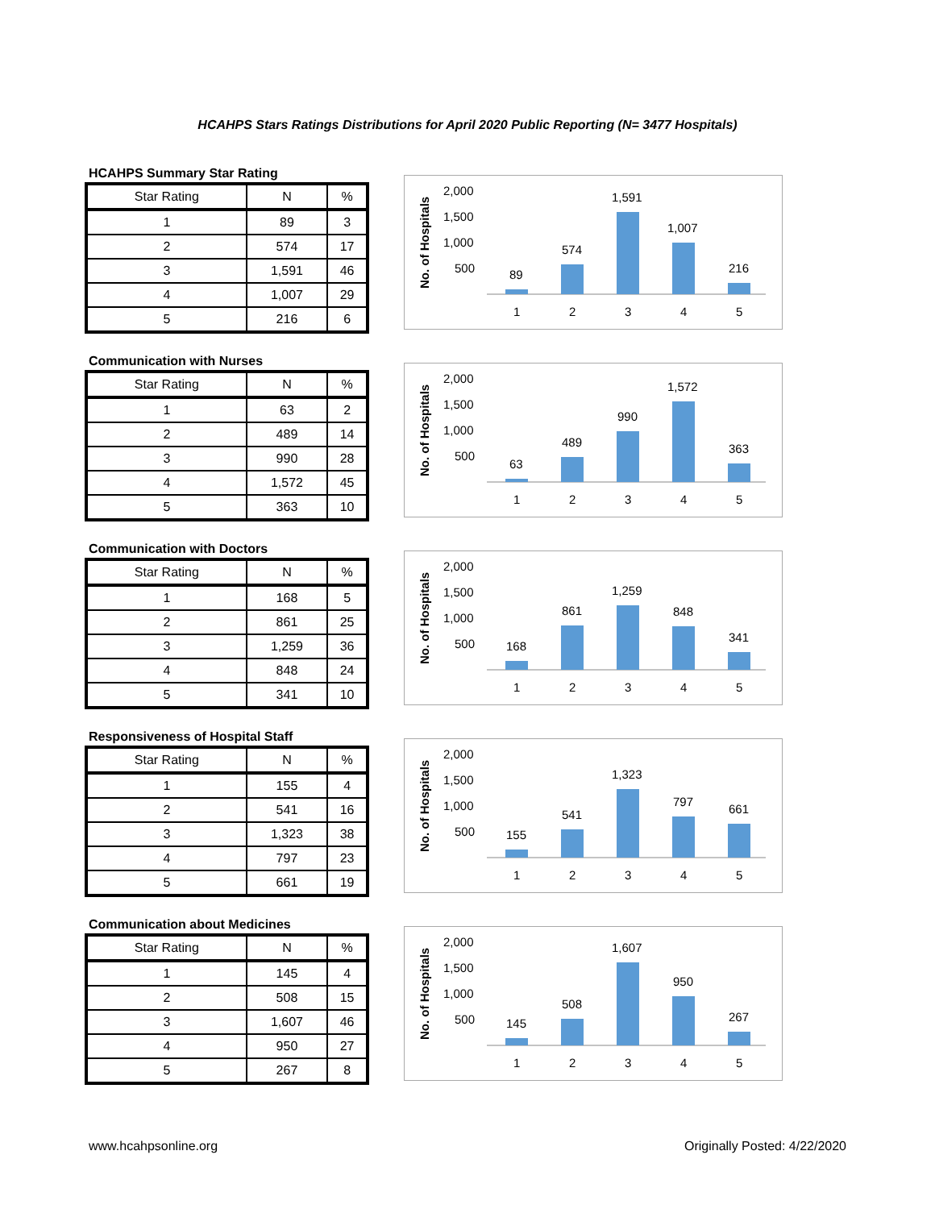HCAHPS Stars Ratings Distributions for April 2020 Public Reporting (N= 3477 Hospitals)
HCAHPS Summary Star Rating
| Star Rating | N | % |
| --- | --- | --- |
| 1 | 89 | 3 |
| 2 | 574 | 17 |
| 3 | 1,591 | 46 |
| 4 | 1,007 | 29 |
| 5 | 216 | 6 |
No. of Hospitals
2,000
1,500
1,000
500
89
574
1,591
1,007
216
1
2
3
4
5
Communication with Nurses
| Star Rating | N | % |
| --- | --- | --- |
| 1 | 63 | 2 |
| 2 | 489 | 14 |
| 3 | 990 | 28 |
| 4 | 1,572 | 45 |
| 5 | 363 | 10 |
No. of Hospitals
2,000
1,500
1,000
500
63
489
990
1,572
363
1
2
3
4
5
Communication with Doctors
| Star Rating | N | % |
| --- | --- | --- |
| 1 | 168 | 5 |
| 2 | 861 | 25 |
| 3 | 1,259 | 36 |
| 4 | 848 | 24 |
| 5 | 341 | 10 |
No. of Hospitals
2,000
1,500
1,000
500
168
861
1,259
848
341
1
2
3
4
5
Responsiveness of Hospital Staff
| Star Rating | N | % |
| --- | --- | --- |
| 1 | 155 | 4 |
| 2 | 541 | 16 |
| 3 | 1,323 | 38 |
| 4 | 797 | 23 |
| 5 | 661 | 19 |
No. of Hospitals
2,000
1,500
1,000
500
155
541
1,323
797
661
1
2
3
4
5
Communication about Medicines
| Star Rating | N | % |
| --- | --- | --- |
| 1 | 145 | 4 |
| 2 | 508 | 15 |
| 3 | 1,607 | 46 |
| 4 | 950 | 27 |
| 5 | 267 | 8 |
No. of Hospitals
2,000
1,500
1,000
500
145
508
1,607
950
267
1
2
3
4
5
www.hcahpsonline.org Originally Posted: 4/22/2020